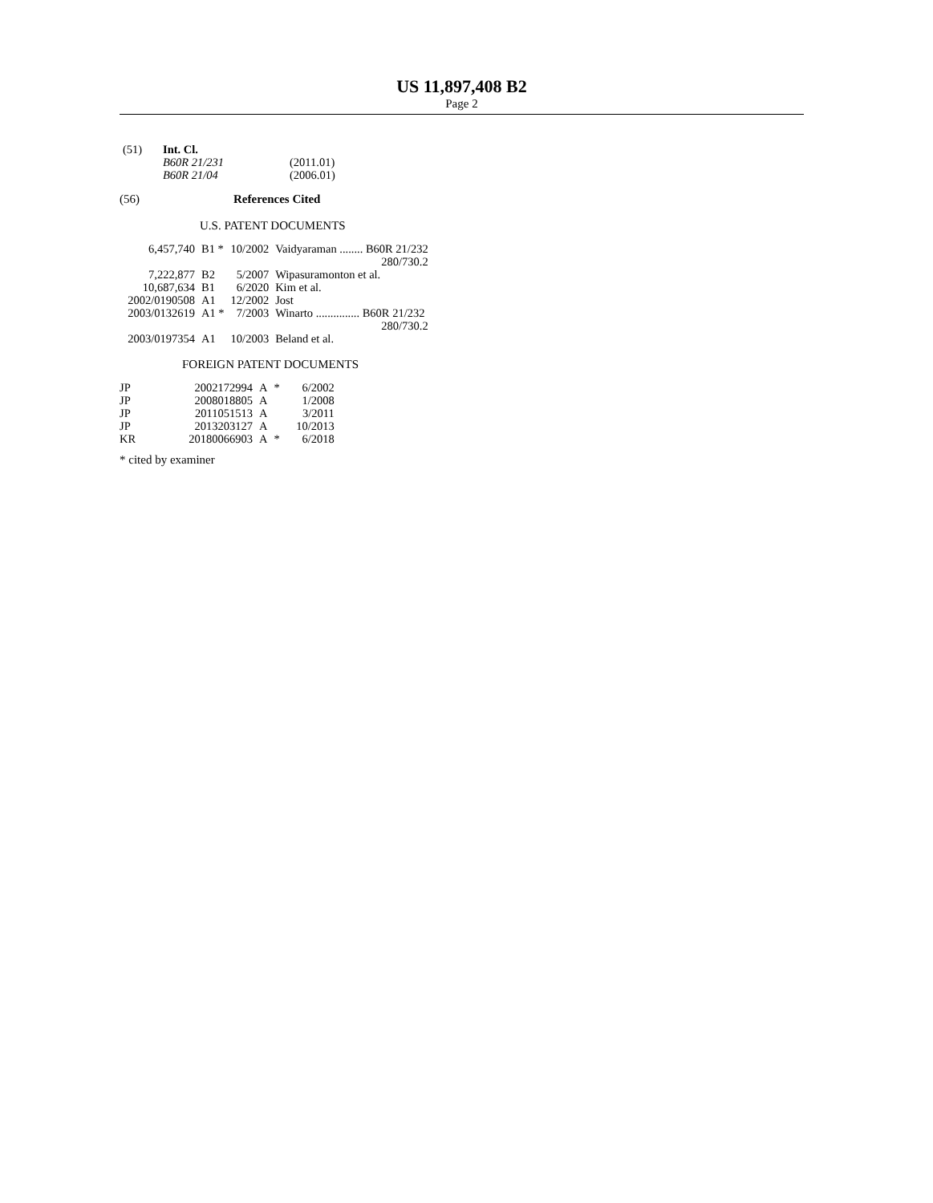US 11,897,408 B2
Page 2
| (51) | Int. Cl. | |
| | B60R 21/231 | (2011.01) |
| | B60R 21/04 | (2006.01) |
(56) References Cited
U.S. PATENT DOCUMENTS
| 6,457,740 | B1 * | 10/2002 | Vaidyaraman ........ B60R 21/232 280/730.2 |
| 7,222,877 | B2 | 5/2007 | Wipasuramonton et al. |
| 10,687,634 | B1 | 6/2020 | Kim et al. |
| 2002/0190508 | A1 | 12/2002 | Jost |
| 2003/0132619 | A1 * | 7/2003 | Winarto ............... B60R 21/232 280/730.2 |
| 2003/0197354 | A1 | 10/2003 | Beland et al. |
FOREIGN PATENT DOCUMENTS
| JP | 2002172994 | A | * | 6/2002 |
| JP | 2008018805 | A | | 1/2008 |
| JP | 2011051513 | A | | 3/2011 |
| JP | 2013203127 | A | | 10/2013 |
| KR | 20180066903 | A | * | 6/2018 |
* cited by examiner